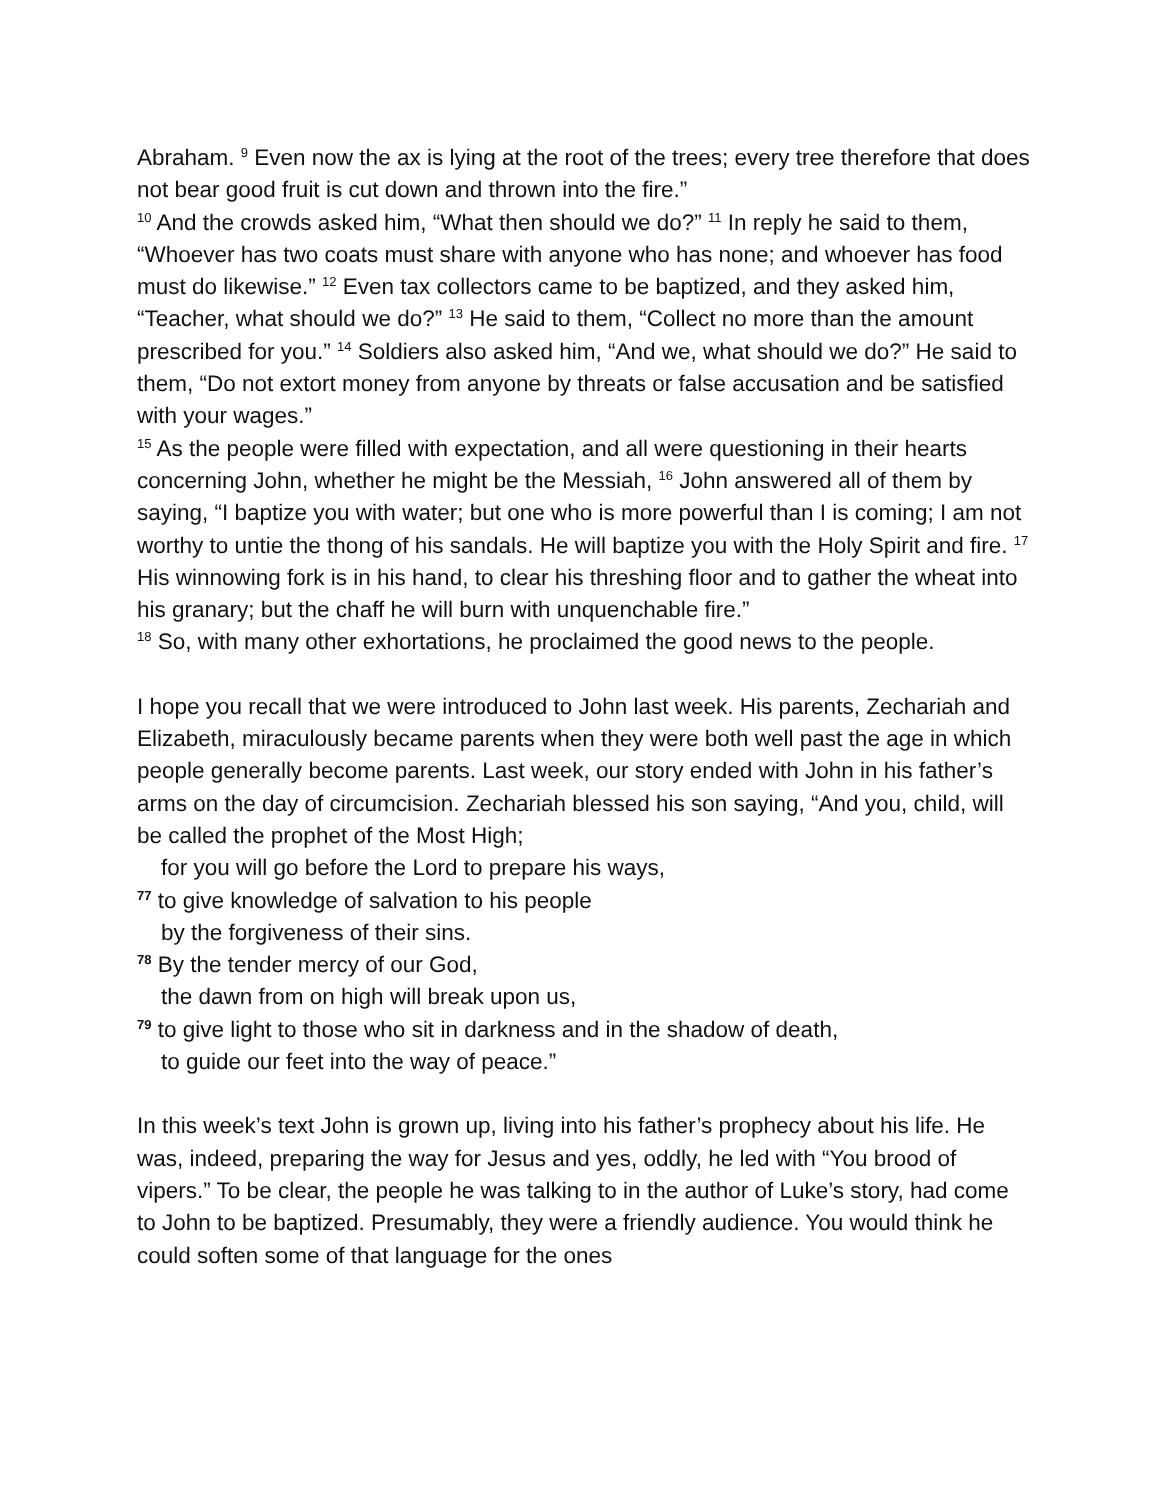Abraham. <sup>9</sup> Even now the ax is lying at the root of the trees; every tree therefore that does not bear good fruit is cut down and thrown into the fire.”
<sup>10</sup> And the crowds asked him, “What then should we do?” <sup>11</sup> In reply he said to them, “Whoever has two coats must share with anyone who has none; and whoever has food must do likewise.” <sup>12</sup> Even tax collectors came to be baptized, and they asked him, “Teacher, what should we do?” <sup>13</sup> He said to them, “Collect no more than the amount prescribed for you.” <sup>14</sup> Soldiers also asked him, “And we, what should we do?” He said to them, “Do not extort money from anyone by threats or false accusation and be satisfied with your wages.”
<sup>15</sup> As the people were filled with expectation, and all were questioning in their hearts concerning John, whether he might be the Messiah, <sup>16</sup> John answered all of them by saying, “I baptize you with water; but one who is more powerful than I is coming; I am not worthy to untie the thong of his sandals. He will baptize you with the Holy Spirit and fire. <sup>17</sup> His winnowing fork is in his hand, to clear his threshing floor and to gather the wheat into his granary; but the chaff he will burn with unquenchable fire.”
<sup>18</sup> So, with many other exhortations, he proclaimed the good news to the people.
I hope you recall that we were introduced to John last week. His parents, Zechariah and Elizabeth, miraculously became parents when they were both well past the age in which people generally become parents. Last week, our story ended with John in his father’s arms on the day of circumcision. Zechariah blessed his son saying, “And you, child, will be called the prophet of the Most High;
for you will go before the Lord to prepare his ways,
<sup>77</sup> to give knowledge of salvation to his people
by the forgiveness of their sins.
<sup>78</sup> By the tender mercy of our God,
the dawn from on high will break upon us,
<sup>79</sup> to give light to those who sit in darkness and in the shadow of death,
to guide our feet into the way of peace.”
In this week’s text John is grown up, living into his father’s prophecy about his life. He was, indeed, preparing the way for Jesus and yes, oddly, he led with “You brood of vipers.” To be clear, the people he was talking to in the author of Luke’s story, had come to John to be baptized. Presumably, they were a friendly audience. You would think he could soften some of that language for the ones